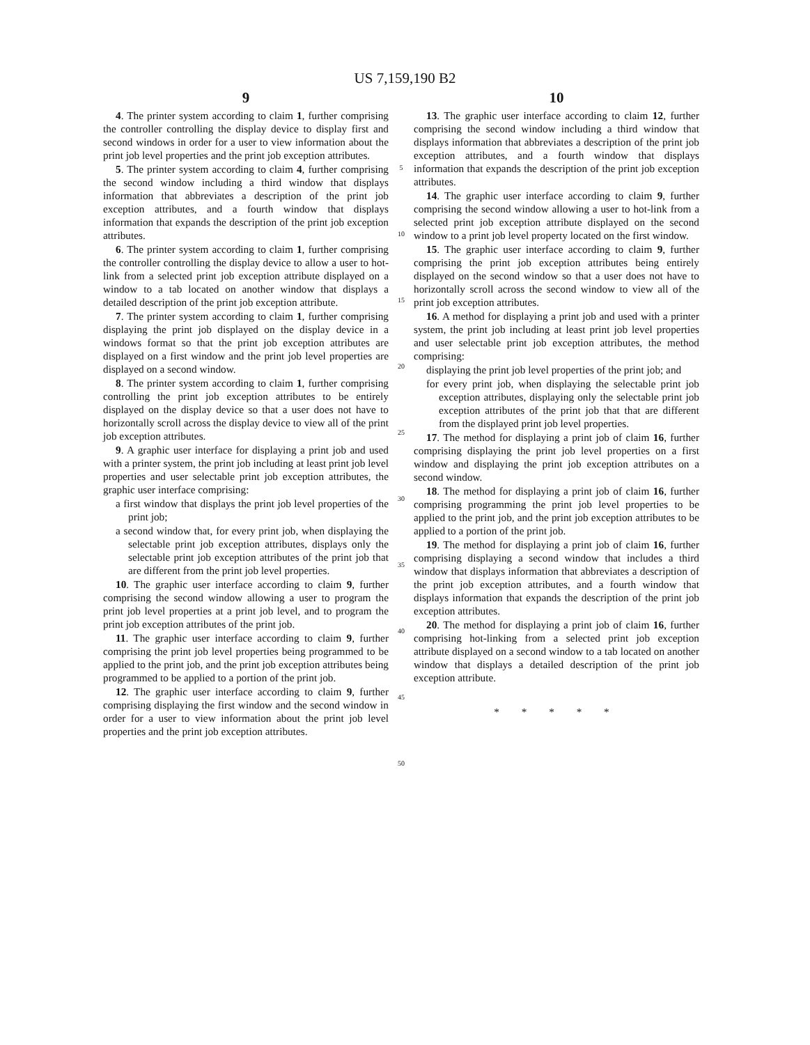US 7,159,190 B2
9
4. The printer system according to claim 1, further comprising the controller controlling the display device to display first and second windows in order for a user to view information about the print job level properties and the print job exception attributes.
5. The printer system according to claim 4, further comprising the second window including a third window that displays information that abbreviates a description of the print job exception attributes, and a fourth window that displays information that expands the description of the print job exception attributes.
6. The printer system according to claim 1, further comprising the controller controlling the display device to allow a user to hot-link from a selected print job exception attribute displayed on a window to a tab located on another window that displays a detailed description of the print job exception attribute.
7. The printer system according to claim 1, further comprising displaying the print job displayed on the display device in a windows format so that the print job exception attributes are displayed on a first window and the print job level properties are displayed on a second window.
8. The printer system according to claim 1, further comprising controlling the print job exception attributes to be entirely displayed on the display device so that a user does not have to horizontally scroll across the display device to view all of the print job exception attributes.
9. A graphic user interface for displaying a print job and used with a printer system, the print job including at least print job level properties and user selectable print job exception attributes, the graphic user interface comprising:
a first window that displays the print job level properties of the print job;
a second window that, for every print job, when displaying the selectable print job exception attributes, displays only the selectable print job exception attributes of the print job that are different from the print job level properties.
10. The graphic user interface according to claim 9, further comprising the second window allowing a user to program the print job level properties at a print job level, and to program the print job exception attributes of the print job.
11. The graphic user interface according to claim 9, further comprising the print job level properties being programmed to be applied to the print job, and the print job exception attributes being programmed to be applied to a portion of the print job.
12. The graphic user interface according to claim 9, further comprising displaying the first window and the second window in order for a user to view information about the print job level properties and the print job exception attributes.
5
10
15
20
25
30
35
40
45
50
10
13. The graphic user interface according to claim 12, further comprising the second window including a third window that displays information that abbreviates a description of the print job exception attributes, and a fourth window that displays information that expands the description of the print job exception attributes.
14. The graphic user interface according to claim 9, further comprising the second window allowing a user to hot-link from a selected print job exception attribute displayed on the second window to a print job level property located on the first window.
15. The graphic user interface according to claim 9, further comprising the print job exception attributes being entirely displayed on the second window so that a user does not have to horizontally scroll across the second window to view all of the print job exception attributes.
16. A method for displaying a print job and used with a printer system, the print job including at least print job level properties and user selectable print job exception attributes, the method comprising:
displaying the print job level properties of the print job; and
for every print job, when displaying the selectable print job exception attributes, displaying only the selectable print job exception attributes of the print job that that are different from the displayed print job level properties.
17. The method for displaying a print job of claim 16, further comprising displaying the print job level properties on a first window and displaying the print job exception attributes on a second window.
18. The method for displaying a print job of claim 16, further comprising programming the print job level properties to be applied to the print job, and the print job exception attributes to be applied to a portion of the print job.
19. The method for displaying a print job of claim 16, further comprising displaying a second window that includes a third window that displays information that abbreviates a description of the print job exception attributes, and a fourth window that displays information that expands the description of the print job exception attributes.
20. The method for displaying a print job of claim 16, further comprising hot-linking from a selected print job exception attribute displayed on a second window to a tab located on another window that displays a detailed description of the print job exception attribute.
* * * * *